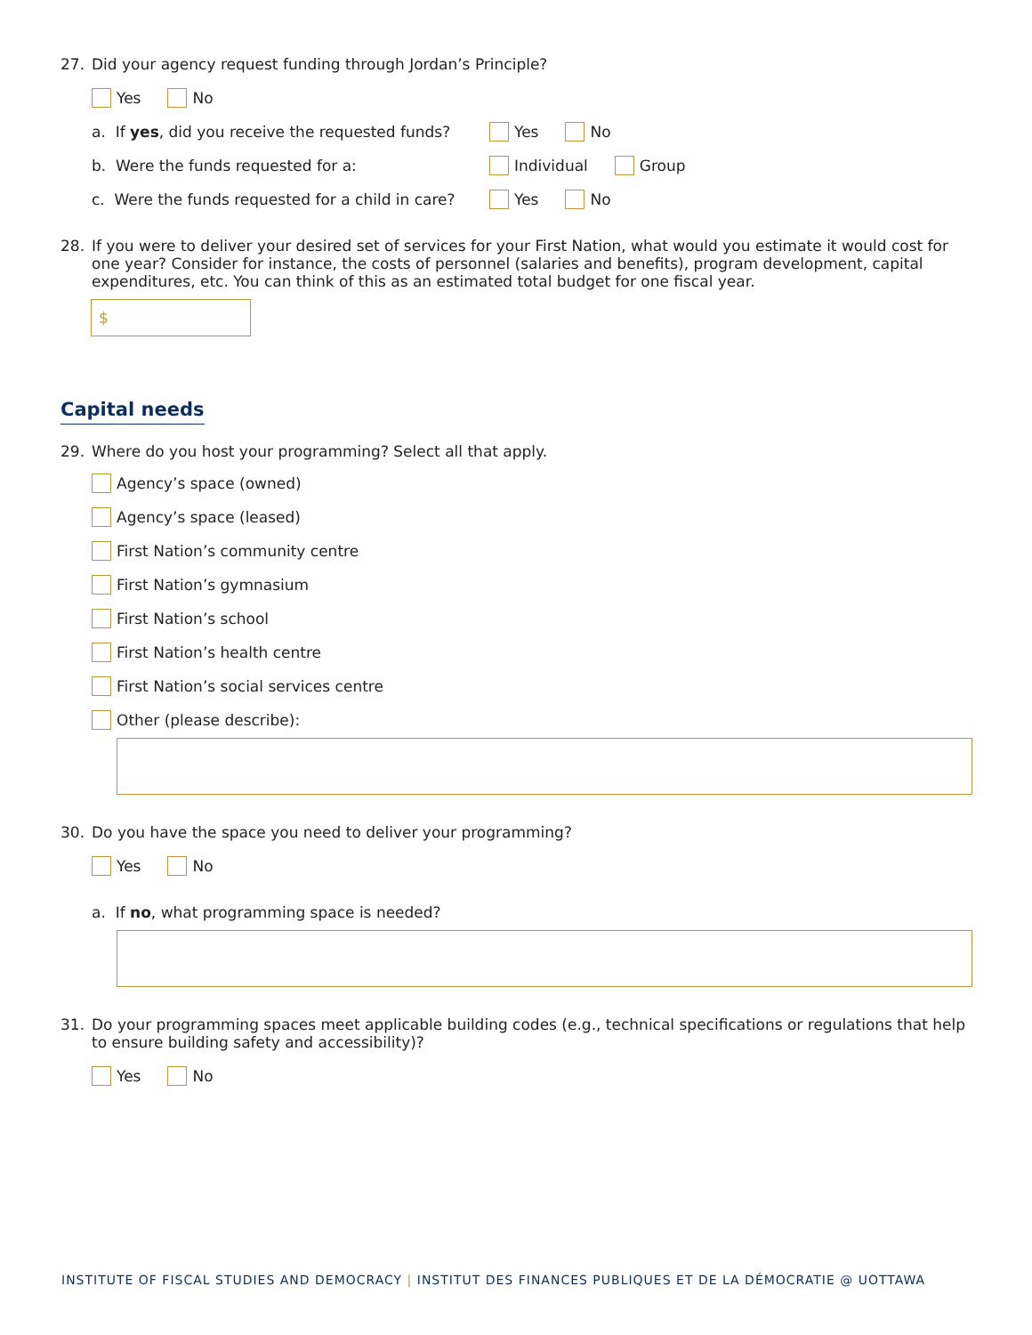27. Did your agency request funding through Jordan’s Principle?
Yes No
a. If yes, did you receive the requested funds? Yes No
b. Were the funds requested for a: Individual Group
c. Were the funds requested for a child in care? Yes No
28. If you were to deliver your desired set of services for your First Nation, what would you estimate it would cost for one year? Consider for instance, the costs of personnel (salaries and benefits), program development, capital expenditures, etc. You can think of this as an estimated total budget for one fiscal year.
$
Capital needs
29. Where do you host your programming? Select all that apply.
Agency’s space (owned)
Agency’s space (leased)
First Nation’s community centre
First Nation’s gymnasium
First Nation’s school
First Nation’s health centre
First Nation’s social services centre
Other (please describe):
30. Do you have the space you need to deliver your programming?
Yes No
a. If no, what programming space is needed?
31. Do your programming spaces meet applicable building codes (e.g., technical specifications or regulations that help to ensure building safety and accessibility)?
Yes No
INSTITUTE OF FISCAL STUDIES AND DEMOCRACY | INSTITUT DES FINANCES PUBLIQUES ET DE LA DÉMOCRATIE @ UOTTAWA